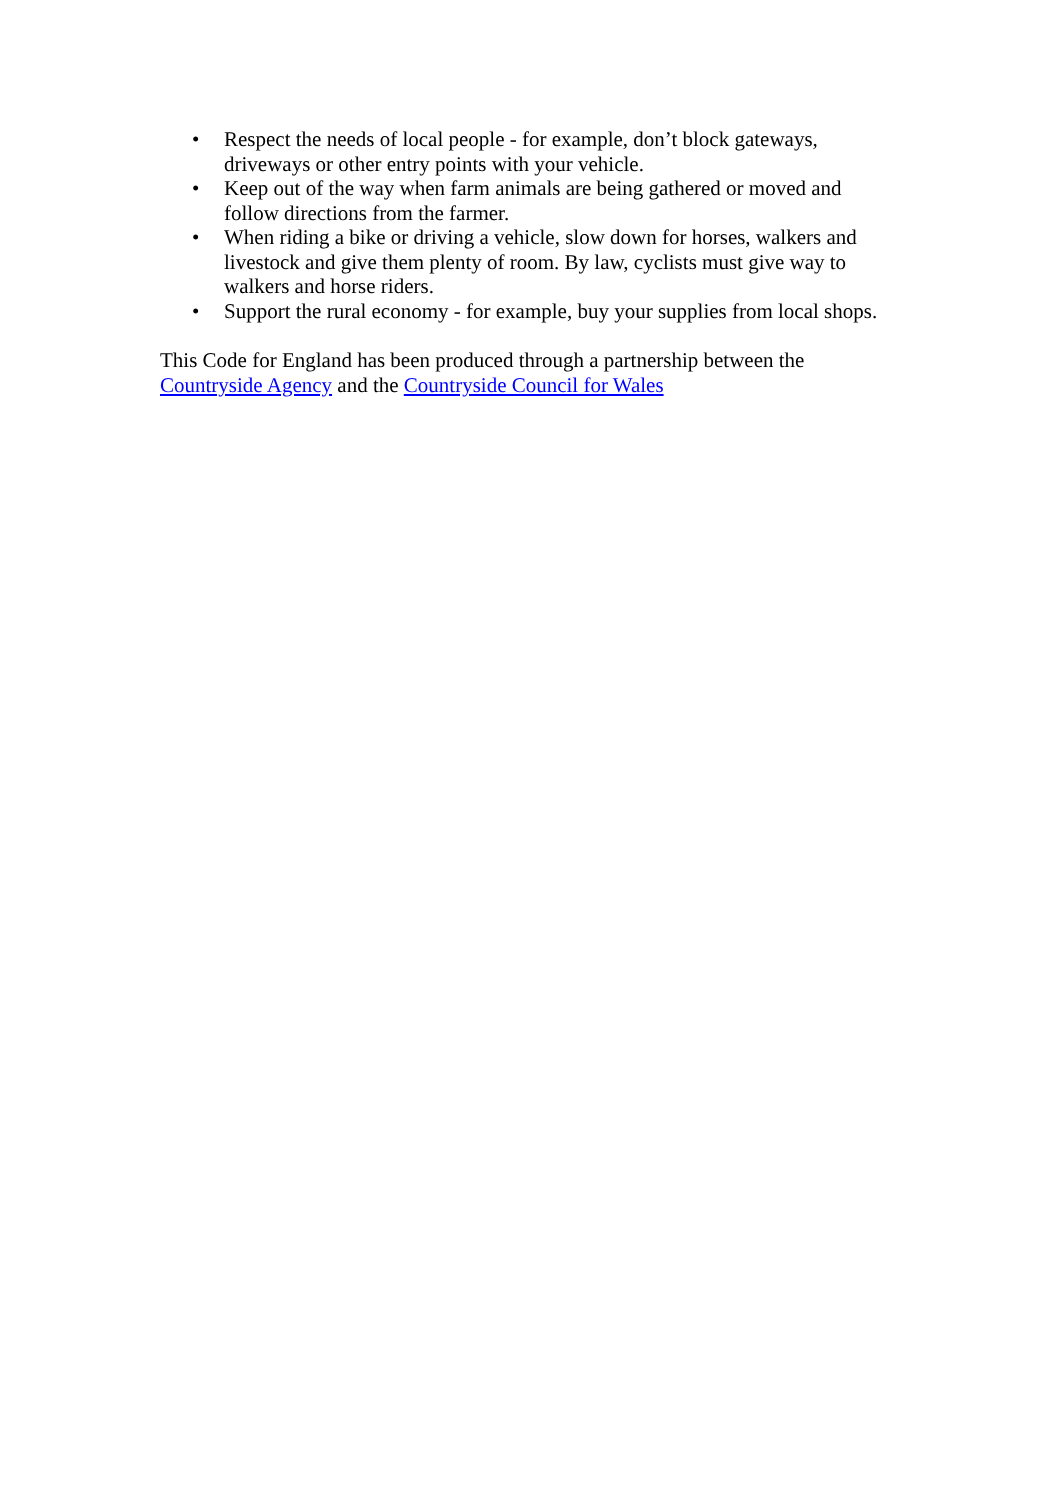• Respect the needs of local people - for example, don’t block gateways, driveways or other entry points with your vehicle.
• Keep out of the way when farm animals are being gathered or moved and follow directions from the farmer.
• When riding a bike or driving a vehicle, slow down for horses, walkers and livestock and give them plenty of room. By law, cyclists must give way to walkers and horse riders.
• Support the rural economy - for example, buy your supplies from local shops.
This Code for England has been produced through a partnership between the Countryside Agency and the Countryside Council for Wales